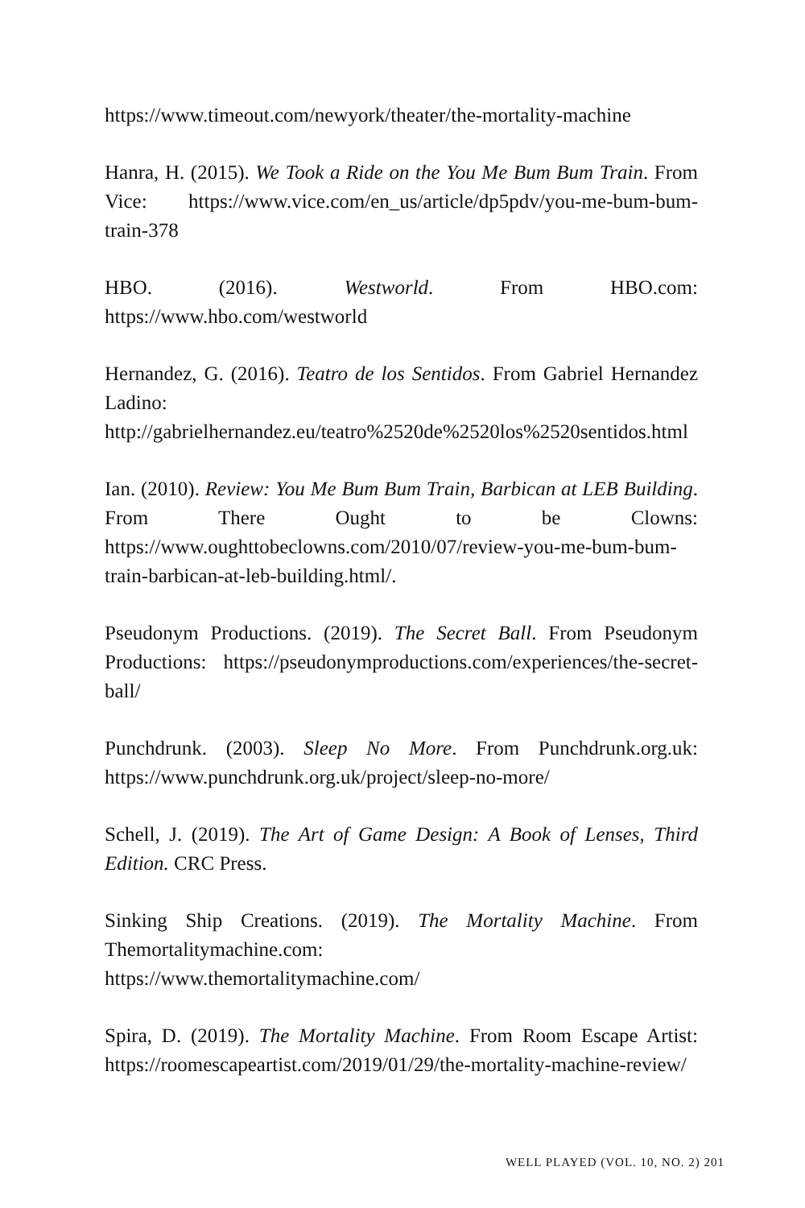https://www.timeout.com/newyork/theater/the-mortality-machine
Hanra, H. (2015). We Took a Ride on the You Me Bum Bum Train. From Vice: https://www.vice.com/en_us/article/dp5pdv/you-me-bum-bum-train-378
HBO. (2016). Westworld. From HBO.com: https://www.hbo.com/westworld
Hernandez, G. (2016). Teatro de los Sentidos. From Gabriel Hernandez Ladino: http://gabrielhernandez.eu/teatro%2520de%2520los%2520sentidos.html
Ian. (2010). Review: You Me Bum Bum Train, Barbican at LEB Building. From There Ought to be Clowns: https://www.oughttobeclowns.com/2010/07/review-you-me-bum-bum-train-barbican-at-leb-building.html/.
Pseudonym Productions. (2019). The Secret Ball. From Pseudonym Productions: https://pseudonymproductions.com/experiences/the-secret-ball/
Punchdrunk. (2003). Sleep No More. From Punchdrunk.org.uk: https://www.punchdrunk.org.uk/project/sleep-no-more/
Schell, J. (2019). The Art of Game Design: A Book of Lenses, Third Edition. CRC Press.
Sinking Ship Creations. (2019). The Mortality Machine. From Themortalitymachine.com:
https://www.themortalitymachine.com/
Spira, D. (2019). The Mortality Machine. From Room Escape Artist: https://roomescapeartist.com/2019/01/29/the-mortality-machine-review/
WELL PLAYED (VOL. 10, NO. 2) 201